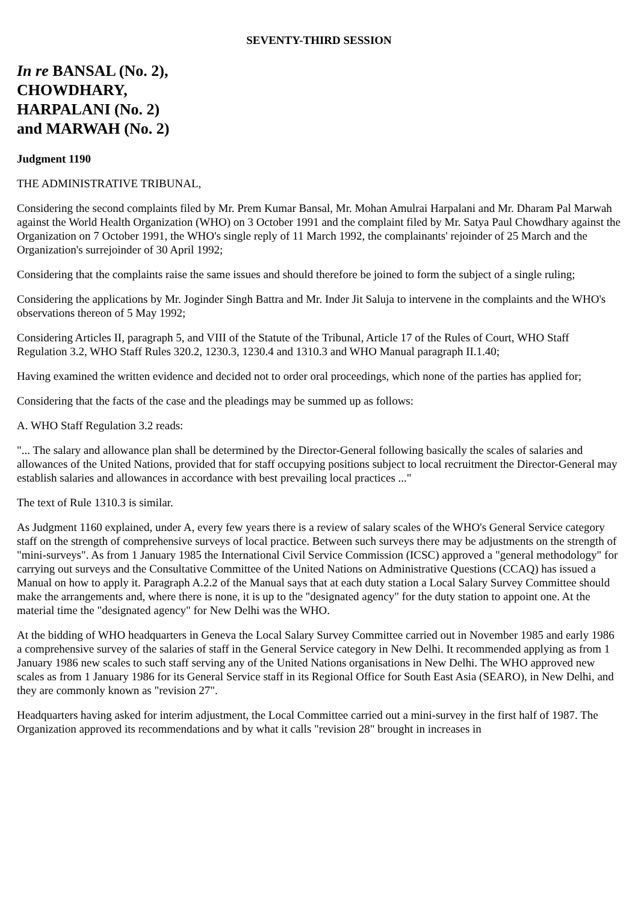SEVENTY-THIRD SESSION
In re BANSAL (No. 2),
CHOWDHARY,
HARPALANI (No. 2)
and MARWAH (No. 2)
Judgment 1190
THE ADMINISTRATIVE TRIBUNAL,
Considering the second complaints filed by Mr. Prem Kumar Bansal, Mr. Mohan Amulrai Harpalani and Mr. Dharam Pal Marwah against the World Health Organization (WHO) on 3 October 1991 and the complaint filed by Mr. Satya Paul Chowdhary against the Organization on 7 October 1991, the WHO's single reply of 11 March 1992, the complainants' rejoinder of 25 March and the Organization's surrejoinder of 30 April 1992;
Considering that the complaints raise the same issues and should therefore be joined to form the subject of a single ruling;
Considering the applications by Mr. Joginder Singh Battra and Mr. Inder Jit Saluja to intervene in the complaints and the WHO's observations thereon of 5 May 1992;
Considering Articles II, paragraph 5, and VIII of the Statute of the Tribunal, Article 17 of the Rules of Court, WHO Staff Regulation 3.2, WHO Staff Rules 320.2, 1230.3, 1230.4 and 1310.3 and WHO Manual paragraph II.1.40;
Having examined the written evidence and decided not to order oral proceedings, which none of the parties has applied for;
Considering that the facts of the case and the pleadings may be summed up as follows:
A. WHO Staff Regulation 3.2 reads:
"... The salary and allowance plan shall be determined by the Director-General following basically the scales of salaries and allowances of the United Nations, provided that for staff occupying positions subject to local recruitment the Director-General may establish salaries and allowances in accordance with best prevailing local practices ..."
The text of Rule 1310.3 is similar.
As Judgment 1160 explained, under A, every few years there is a review of salary scales of the WHO's General Service category staff on the strength of comprehensive surveys of local practice. Between such surveys there may be adjustments on the strength of "mini-surveys". As from 1 January 1985 the International Civil Service Commission (ICSC) approved a "general methodology" for carrying out surveys and the Consultative Committee of the United Nations on Administrative Questions (CCAQ) has issued a Manual on how to apply it. Paragraph A.2.2 of the Manual says that at each duty station a Local Salary Survey Committee should make the arrangements and, where there is none, it is up to the "designated agency" for the duty station to appoint one. At the material time the "designated agency" for New Delhi was the WHO.
At the bidding of WHO headquarters in Geneva the Local Salary Survey Committee carried out in November 1985 and early 1986 a comprehensive survey of the salaries of staff in the General Service category in New Delhi. It recommended applying as from 1 January 1986 new scales to such staff serving any of the United Nations organisations in New Delhi. The WHO approved new scales as from 1 January 1986 for its General Service staff in its Regional Office for South East Asia (SEARO), in New Delhi, and they are commonly known as "revision 27".
Headquarters having asked for interim adjustment, the Local Committee carried out a mini-survey in the first half of 1987. The Organization approved its recommendations and by what it calls "revision 28" brought in increases in